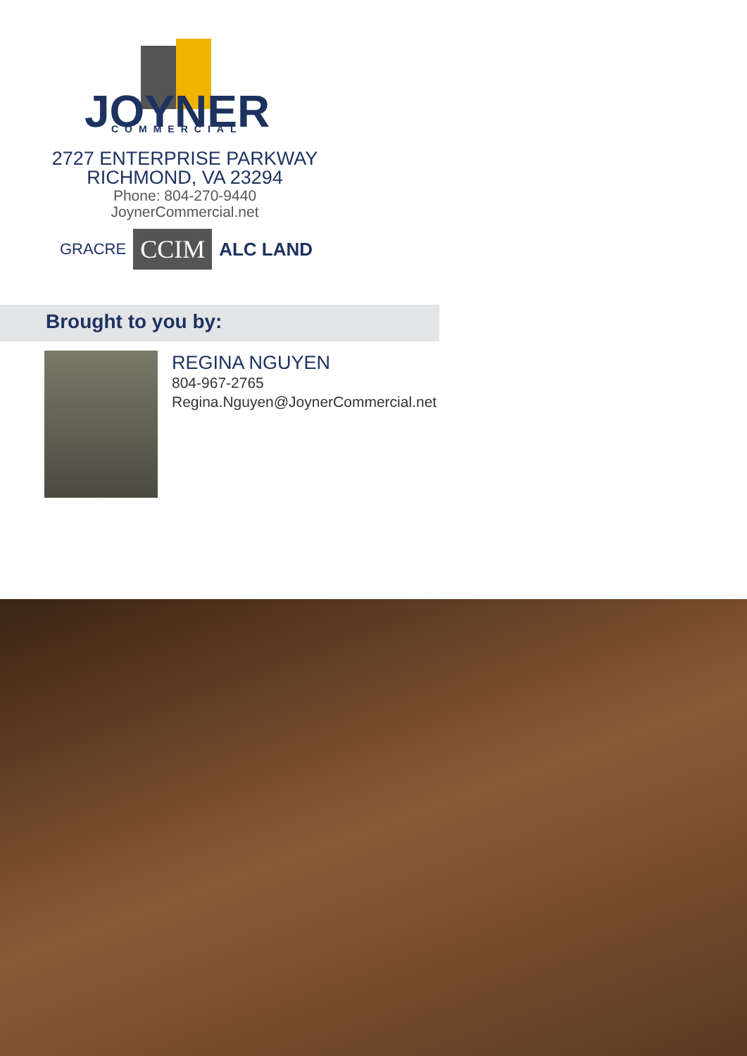JOYNER
COMMERCIAL
2727 ENTERPRISE PARKWAY
RICHMOND, VA 23294
Phone: 804-270-9440
JoynerCommercial.net
GRACRE CCIM ALC LAND
Brought to you by:
REGINA NGUYEN
804-967-2765
Regina.Nguyen@JoynerCommercial.net